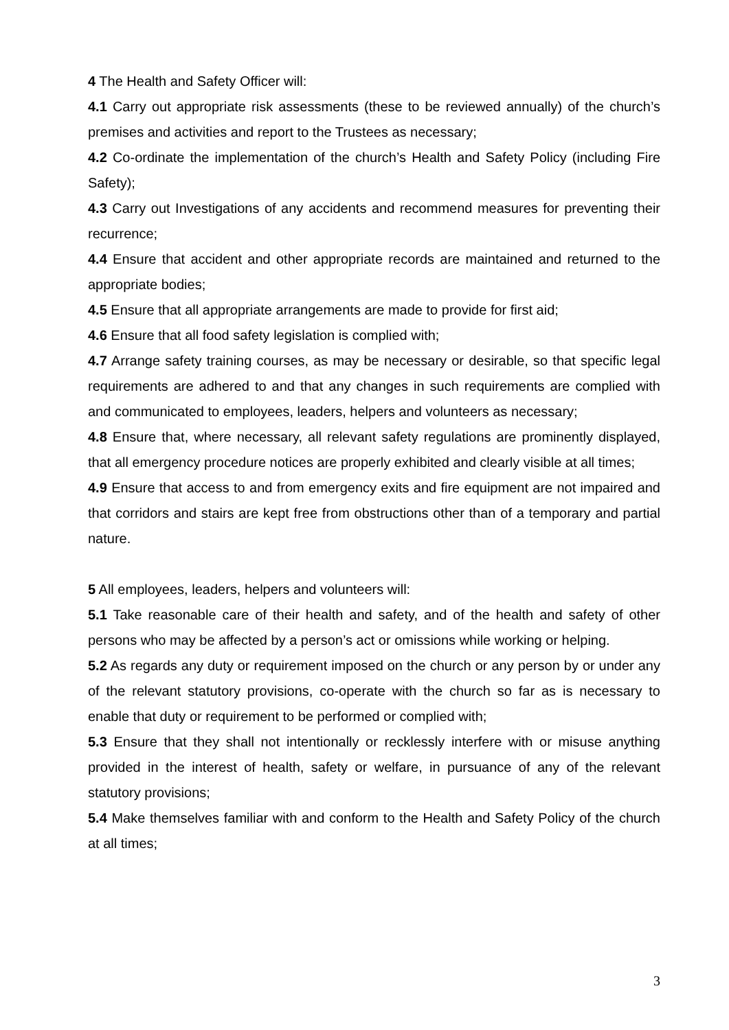4 The Health and Safety Officer will:
4.1 Carry out appropriate risk assessments (these to be reviewed annually) of the church’s premises and activities and report to the Trustees as necessary;
4.2 Co-ordinate the implementation of the church’s Health and Safety Policy (including Fire Safety);
4.3 Carry out Investigations of any accidents and recommend measures for preventing their recurrence;
4.4 Ensure that accident and other appropriate records are maintained and returned to the appropriate bodies;
4.5 Ensure that all appropriate arrangements are made to provide for first aid;
4.6 Ensure that all food safety legislation is complied with;
4.7 Arrange safety training courses, as may be necessary or desirable, so that specific legal requirements are adhered to and that any changes in such requirements are complied with and communicated to employees, leaders, helpers and volunteers as necessary;
4.8 Ensure that, where necessary, all relevant safety regulations are prominently displayed, that all emergency procedure notices are properly exhibited and clearly visible at all times;
4.9 Ensure that access to and from emergency exits and fire equipment are not impaired and that corridors and stairs are kept free from obstructions other than of a temporary and partial nature.
5 All employees, leaders, helpers and volunteers will:
5.1 Take reasonable care of their health and safety, and of the health and safety of other persons who may be affected by a person’s act or omissions while working or helping.
5.2 As regards any duty or requirement imposed on the church or any person by or under any of the relevant statutory provisions, co-operate with the church so far as is necessary to enable that duty or requirement to be performed or complied with;
5.3 Ensure that they shall not intentionally or recklessly interfere with or misuse anything provided in the interest of health, safety or welfare, in pursuance of any of the relevant statutory provisions;
5.4 Make themselves familiar with and conform to the Health and Safety Policy of the church at all times;
3